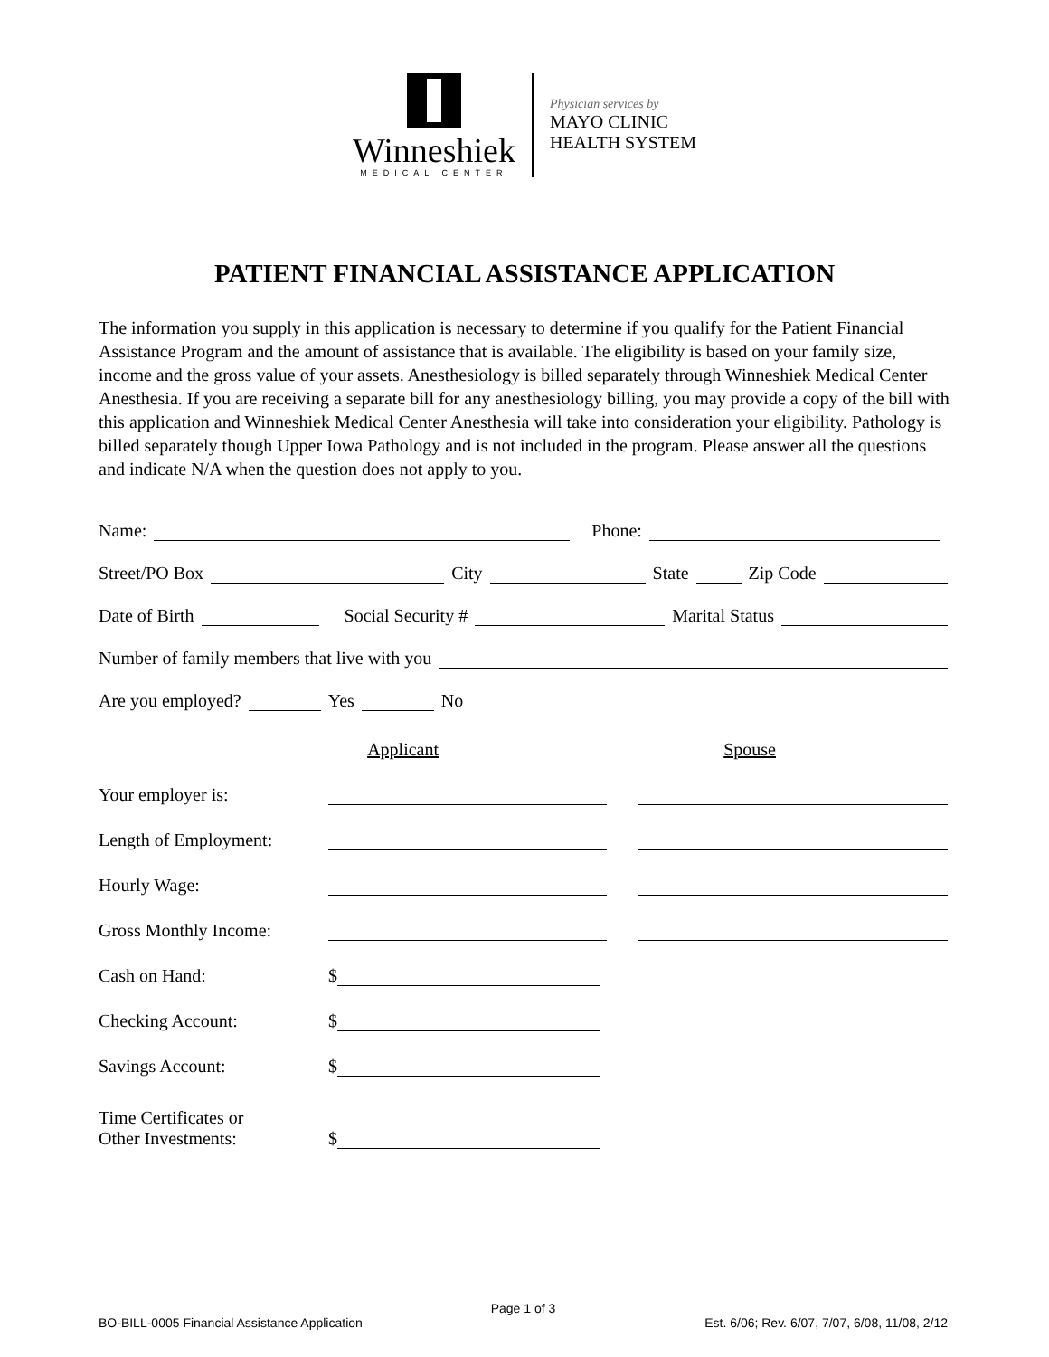Winneshiek
MEDICAL CENTER
Physician services by
MAYO CLINIC
HEALTH SYSTEM
PATIENT FINANCIAL ASSISTANCE APPLICATION
The information you supply in this application is necessary to determine if you qualify for the Patient Financial Assistance Program and the amount of assistance that is available. The eligibility is based on your family size, income and the gross value of your assets. Anesthesiology is billed separately through Winneshiek Medical Center Anesthesia. If you are receiving a separate bill for any anesthesiology billing, you may provide a copy of the bill with this application and Winneshiek Medical Center Anesthesia will take into consideration your eligibility. Pathology is billed separately though Upper Iowa Pathology and is not included in the program. Please answer all the questions and indicate N/A when the question does not apply to you.
Name: Phone:
Street/PO Box City State Zip Code
Date of Birth Social Security # Marital Status
Number of family members that live with you
Are you employed? Yes No
Applicant Spouse
Your employer is:
Length of Employment:
Hourly Wage:
Gross Monthly Income:
Cash on Hand: $
Checking Account: $
Savings Account: $
Time Certificates or
Other Investments: $
Page 1 of 3
BO-BILL-0005 Financial Assistance Application Est. 6/06; Rev. 6/07, 7/07, 6/08, 11/08, 2/12